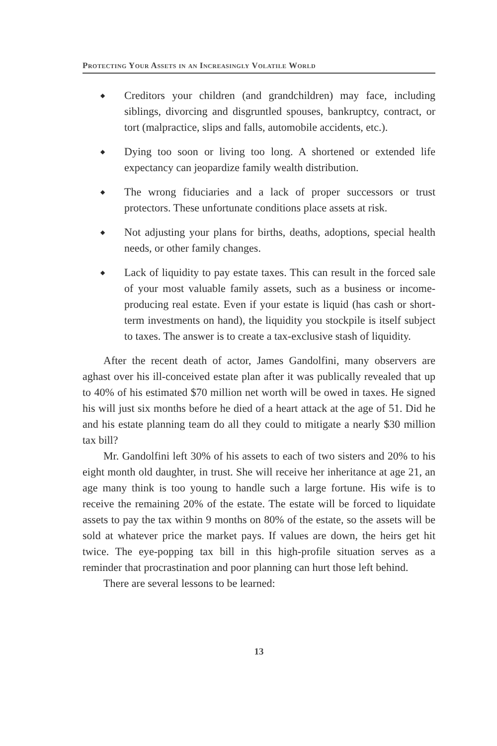Protecting Your Assets in an Increasingly Volatile World
◆ Creditors your children (and grandchildren) may face, including siblings, divorcing and disgruntled spouses, bankruptcy, contract, or tort (malpractice, slips and falls, automobile accidents, etc.).
◆ Dying too soon or living too long. A shortened or extended life expectancy can jeopardize family wealth distribution.
◆ The wrong fiduciaries and a lack of proper successors or trust protectors. These unfortunate conditions place assets at risk.
◆ Not adjusting your plans for births, deaths, adoptions, special health needs, or other family changes.
◆ Lack of liquidity to pay estate taxes. This can result in the forced sale of your most valuable family assets, such as a business or income-producing real estate. Even if your estate is liquid (has cash or short-term investments on hand), the liquidity you stockpile is itself subject to taxes. The answer is to create a tax-exclusive stash of liquidity.
After the recent death of actor, James Gandolfini, many observers are aghast over his ill-conceived estate plan after it was publically revealed that up to 40% of his estimated $70 million net worth will be owed in taxes. He signed his will just six months before he died of a heart attack at the age of 51. Did he and his estate planning team do all they could to mitigate a nearly $30 million tax bill?
Mr. Gandolfini left 30% of his assets to each of two sisters and 20% to his eight month old daughter, in trust. She will receive her inheritance at age 21, an age many think is too young to handle such a large fortune. His wife is to receive the remaining 20% of the estate. The estate will be forced to liquidate assets to pay the tax within 9 months on 80% of the estate, so the assets will be sold at whatever price the market pays. If values are down, the heirs get hit twice. The eye-popping tax bill in this high-profile situation serves as a reminder that procrastination and poor planning can hurt those left behind.
There are several lessons to be learned:
13